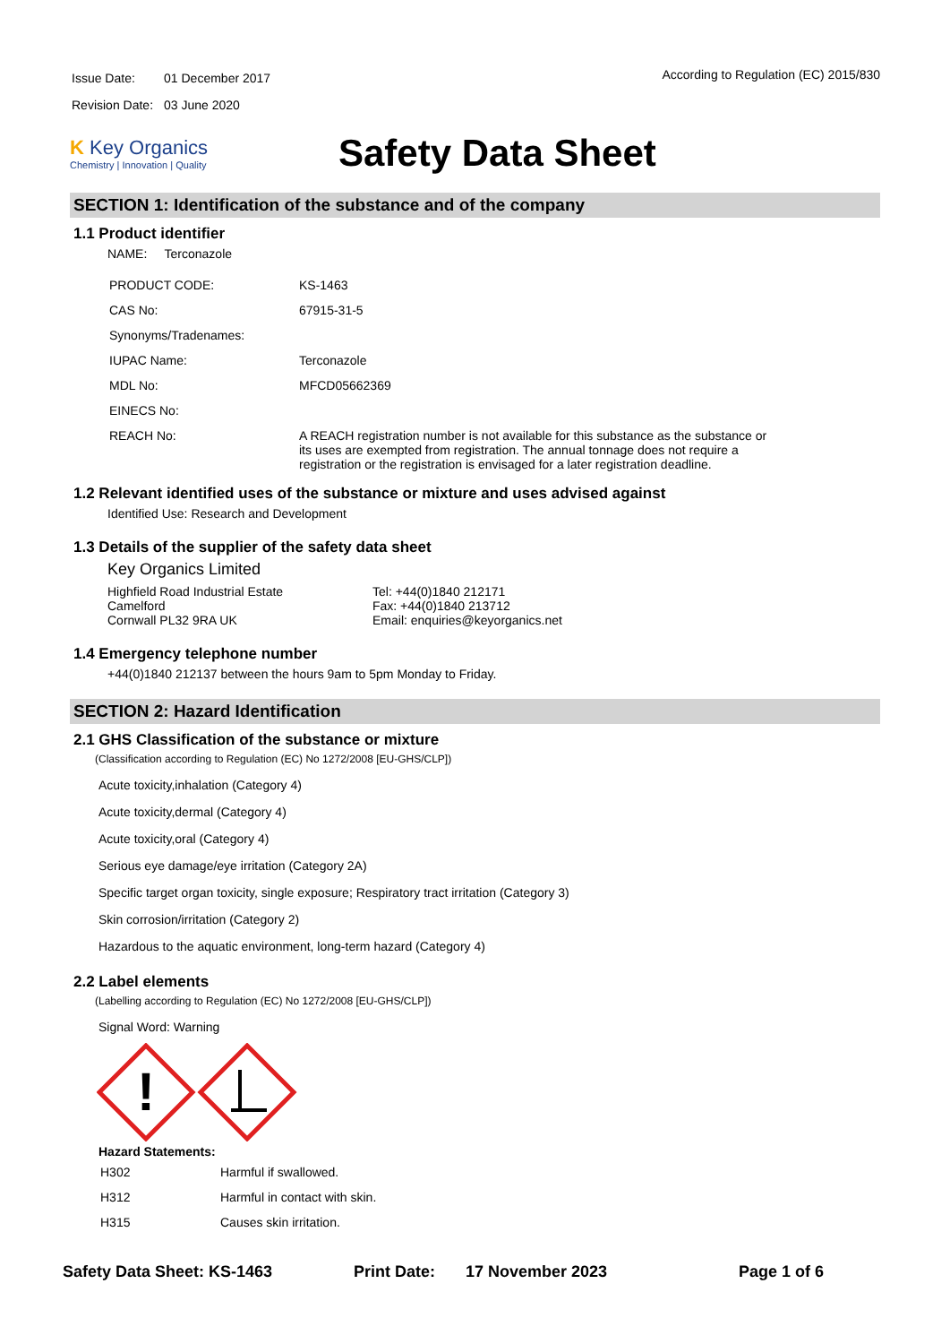| Issue Date: | 01 December 2017 |
| Revision Date: | 03 June 2020 |
According to Regulation (EC) 2015/830
K Key Organics
Chemistry | Innovation | Quality
Safety Data Sheet
SECTION 1: Identification of the substance and of the company
1.1 Product identifier
NAME: Terconazole
| PRODUCT CODE: | KS-1463 |
| CAS No: | 67915-31-5 |
| Synonyms/Tradenames: | |
| IUPAC Name: | Terconazole |
| MDL No: | MFCD05662369 |
| EINECS No: | |
| REACH No: | A REACH registration number is not available for this substance as the substance or its uses are exempted from registration. The annual tonnage does not require a registration or the registration is envisaged for a later registration deadline. |
1.2 Relevant identified uses of the substance or mixture and uses advised against
Identified Use: Research and Development
1.3 Details of the supplier of the safety data sheet
Key Organics Limited
Highfield Road Industrial Estate
Camelford
Cornwall PL32 9RA UK
Tel: +44(0)1840 212171
Fax: +44(0)1840 213712
Email: enquiries@keyorganics.net
1.4 Emergency telephone number
+44(0)1840 212137 between the hours 9am to 5pm Monday to Friday.
SECTION 2: Hazard Identification
2.1 GHS Classification of the substance or mixture
(Classification according to Regulation (EC) No 1272/2008 [EU-GHS/CLP])
Acute toxicity,inhalation (Category 4)
Acute toxicity,dermal (Category 4)
Acute toxicity,oral (Category 4)
Serious eye damage/eye irritation (Category 2A)
Specific target organ toxicity, single exposure; Respiratory tract irritation (Category 3)
Skin corrosion/irritation (Category 2)
Hazardous to the aquatic environment, long-term hazard (Category 4)
2.2 Label elements
(Labelling according to Regulation (EC) No 1272/2008 [EU-GHS/CLP])
Signal Word: Warning
!
Hazard Statements:
| H302 | Harmful if swallowed. |
| H312 | Harmful in contact with skin. |
| H315 | Causes skin irritation. |
Safety Data Sheet: KS-1463 Print Date: 17 November 2023 Page 1 of 6